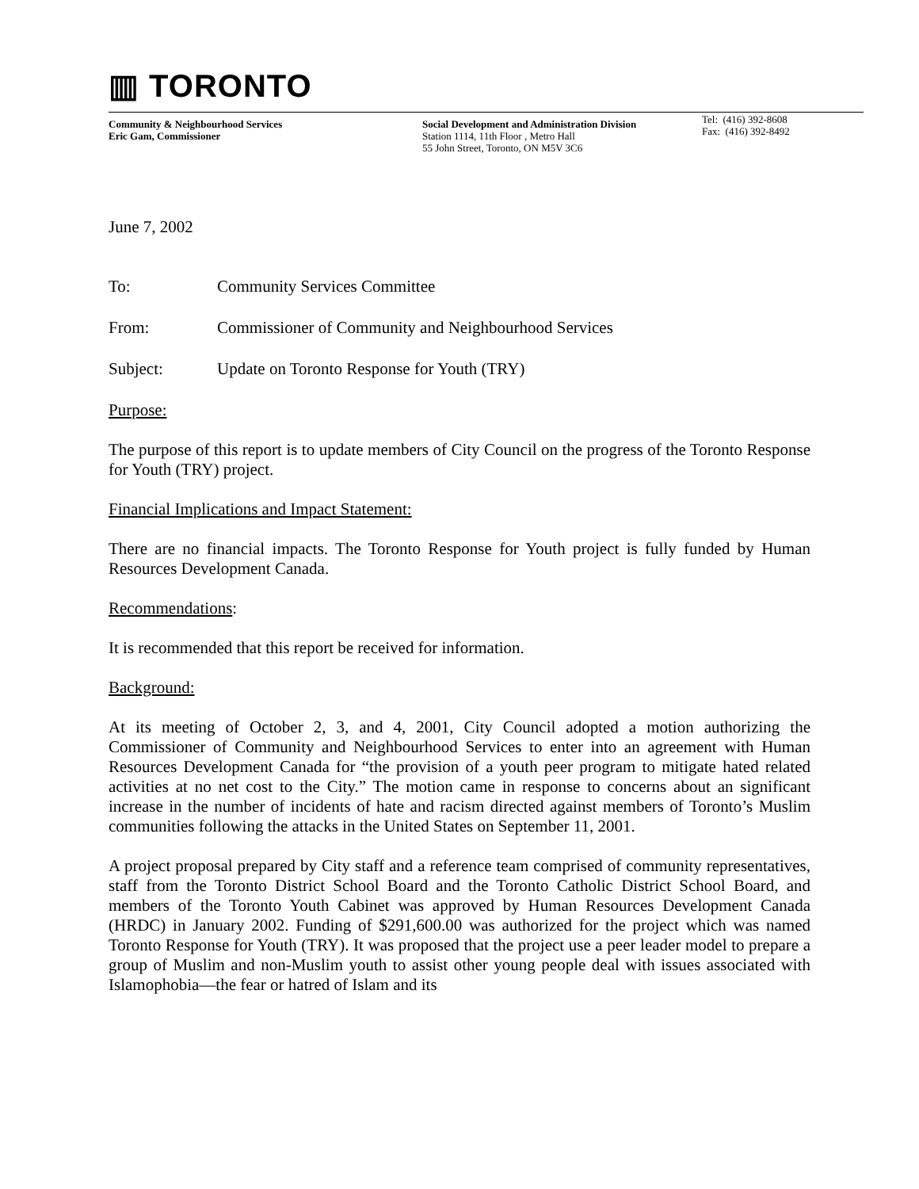▥ TORONTO
Community & Neighbourhood Services
Eric Gam, Commissioner
Social Development and Administration Division
Station 1114, 11th Floor , Metro Hall
55 John Street, Toronto, ON M5V 3C6
Tel: (416) 392-8608
Fax: (416) 392-8492
June 7, 2002
To: Community Services Committee
From: Commissioner of Community and Neighbourhood Services
Subject: Update on Toronto Response for Youth (TRY)
Purpose:
The purpose of this report is to update members of City Council on the progress of the Toronto Response for Youth (TRY) project.
Financial Implications and Impact Statement:
There are no financial impacts. The Toronto Response for Youth project is fully funded by Human Resources Development Canada.
Recommendations:
It is recommended that this report be received for information.
Background:
At its meeting of October 2, 3, and 4, 2001, City Council adopted a motion authorizing the Commissioner of Community and Neighbourhood Services to enter into an agreement with Human Resources Development Canada for “the provision of a youth peer program to mitigate hated related activities at no net cost to the City.” The motion came in response to concerns about an significant increase in the number of incidents of hate and racism directed against members of Toronto’s Muslim communities following the attacks in the United States on September 11, 2001.
A project proposal prepared by City staff and a reference team comprised of community representatives, staff from the Toronto District School Board and the Toronto Catholic District School Board, and members of the Toronto Youth Cabinet was approved by Human Resources Development Canada (HRDC) in January 2002. Funding of $291,600.00 was authorized for the project which was named Toronto Response for Youth (TRY). It was proposed that the project use a peer leader model to prepare a group of Muslim and non-Muslim youth to assist other young people deal with issues associated with Islamophobia—the fear or hatred of Islam and its